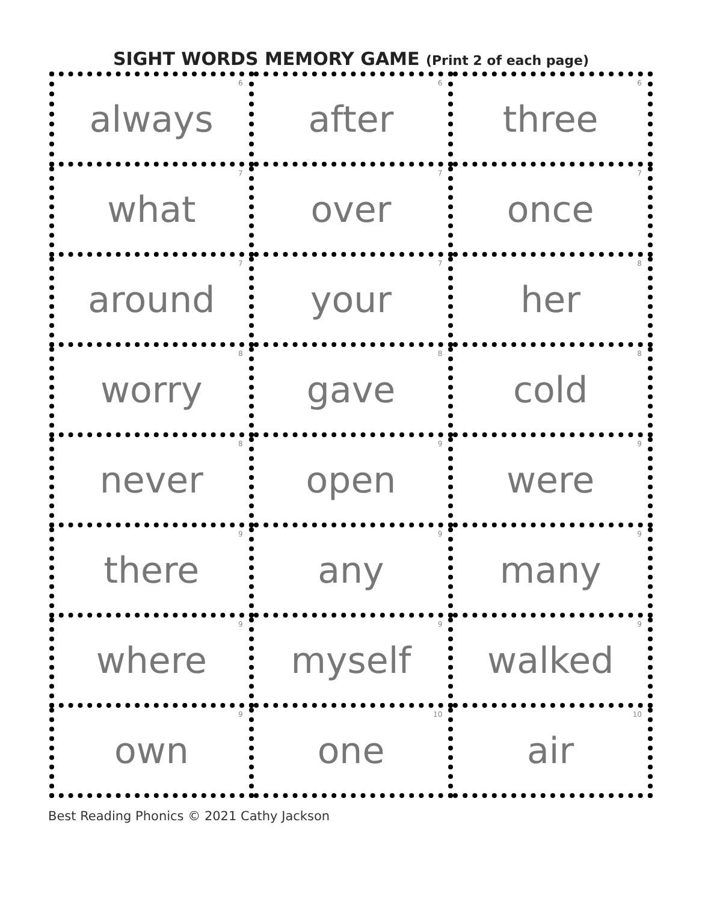SIGHT WORDS MEMORY GAME (Print 2 of each page)
| <sup>6</sup> always | <sup>6</sup> after | <sup>6</sup> three |
| <sup>7</sup> what | <sup>7</sup> over | <sup>7</sup> once |
| <sup>7</sup> around | <sup>7</sup> your | <sup>8</sup> her |
| <sup>8</sup> worry | <sup>8</sup> gave | <sup>8</sup> cold |
| <sup>8</sup> never | <sup>9</sup> open | <sup>9</sup> were |
| <sup>9</sup> there | <sup>9</sup> any | <sup>9</sup> many |
| <sup>9</sup> where | <sup>9</sup> myself | <sup>9</sup> walked |
| <sup>9</sup> own | <sup>10</sup> one | <sup>10</sup> air |
Best Reading Phonics © 2021 Cathy Jackson